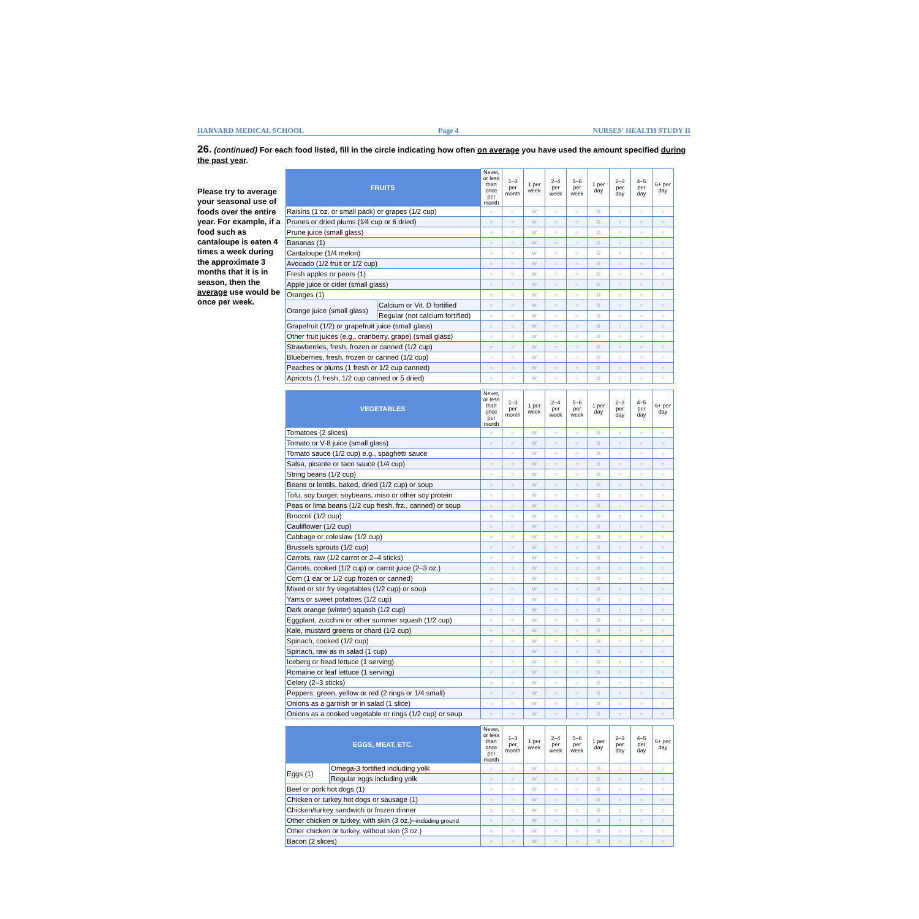HARVARD MEDICAL SCHOOL Page 4 NURSES' HEALTH STUDY II
26. (continued) For each food listed, fill in the circle indicating how often on average you have used the amount specified during the past year.
Please try to average your seasonal use of foods over the entire year. For example, if a food such as cantaloupe is eaten 4 times a week during the approximate 3 months that it is in season, then the average use would be once per week.
| FRUITS | | Never, or less than once per month | 1–3 per month | 1 per week | 2–4 per week | 5–6 per week | 1 per day | 2–3 per day | 4–5 per day | 6+ per day |
| --- | --- | --- | --- | --- | --- | --- | --- | --- | --- | --- |
| Raisins (1 oz. or small pack) or grapes (1/2 cup) | | ○ | ○ | W | ○ | ○ | D | ○ | ○ | ○ |
| Prunes or dried plums (1⁄4 cup or 6 dried) | | ○ | ○ | W | ○ | ○ | D | ○ | ○ | ○ |
| Prune juice (small glass) | | ○ | ○ | W | ○ | ○ | D | ○ | ○ | ○ |
| Bananas (1) | | ○ | ○ | W | ○ | ○ | D | ○ | ○ | ○ |
| Cantaloupe (1/4 melon) | | ○ | ○ | W | ○ | ○ | D | ○ | ○ | ○ |
| Avocado (1/2 fruit or 1/2 cup) | | ○ | ○ | W | ○ | ○ | D | ○ | ○ | ○ |
| Fresh apples or pears (1) | | ○ | ○ | W | ○ | ○ | D | ○ | ○ | ○ |
| Apple juice or cider (small glass) | | ○ | ○ | W | ○ | ○ | D | ○ | ○ | ○ |
| Oranges (1) | | ○ | ○ | W | ○ | ○ | D | ○ | ○ | ○ |
| Orange juice (small glass) | Calcium or Vit. D fortified | ○ | ○ | W | ○ | ○ | D | ○ | ○ | ○ |
| | Regular (not calcium fortified) | ○ | ○ | W | ○ | ○ | D | ○ | ○ | ○ |
| Grapefruit (1/2) or grapefruit juice (small glass) | | ○ | ○ | W | ○ | ○ | D | ○ | ○ | ○ |
| Other fruit juices (e.g., cranberry, grape) (small glass) | | ○ | ○ | W | ○ | ○ | D | ○ | ○ | ○ |
| Strawberries, fresh, frozen or canned (1/2 cup) | | ○ | ○ | W | ○ | ○ | D | ○ | ○ | ○ |
| Blueberries, fresh, frozen or canned (1/2 cup) | | ○ | ○ | W | ○ | ○ | D | ○ | ○ | ○ |
| Peaches or plums (1 fresh or 1/2 cup canned) | | ○ | ○ | W | ○ | ○ | D | ○ | ○ | ○ |
| Apricots (1 fresh, 1/2 cup canned or 5 dried) | | ○ | ○ | W | ○ | ○ | D | ○ | ○ | ○ |
| VEGETABLES | Never, or less than once per month | 1–3 per month | 1 per week | 2–4 per week | 5–6 per week | 1 per day | 2–3 per day | 4–5 per day | 6+ per day |
| --- | --- | --- | --- | --- | --- | --- | --- | --- | --- |
| Tomatoes (2 slices) | ○ | ○ | W | ○ | ○ | D | ○ | ○ | ○ |
| Tomato or V-8 juice (small glass) | ○ | ○ | W | ○ | ○ | D | ○ | ○ | ○ |
| Tomato sauce (1/2 cup) e.g., spaghetti sauce | ○ | ○ | W | ○ | ○ | D | ○ | ○ | ○ |
| Salsa, picante or taco sauce (1/4 cup) | ○ | ○ | W | ○ | ○ | D | ○ | ○ | ○ |
| String beans (1/2 cup) | ○ | ○ | W | ○ | ○ | D | ○ | ○ | ○ |
| Beans or lentils, baked, dried (1/2 cup) or soup | ○ | ○ | W | ○ | ○ | D | ○ | ○ | ○ |
| Tofu, soy burger, soybeans, miso or other soy protein | ○ | ○ | W | ○ | ○ | D | ○ | ○ | ○ |
| Peas or lima beans (1/2 cup fresh, frz., canned) or soup | ○ | ○ | W | ○ | ○ | D | ○ | ○ | ○ |
| Broccoli (1/2 cup) | ○ | ○ | W | ○ | ○ | D | ○ | ○ | ○ |
| Cauliflower (1/2 cup) | ○ | ○ | W | ○ | ○ | D | ○ | ○ | ○ |
| Cabbage or coleslaw (1/2 cup) | ○ | ○ | W | ○ | ○ | D | ○ | ○ | ○ |
| Brussels sprouts (1/2 cup) | ○ | ○ | W | ○ | ○ | D | ○ | ○ | ○ |
| Carrots, raw (1/2 carrot or 2–4 sticks) | ○ | ○ | W | ○ | ○ | D | ○ | ○ | ○ |
| Carrots, cooked (1/2 cup) or carrot juice (2–3 oz.) | ○ | ○ | W | ○ | ○ | D | ○ | ○ | ○ |
| Corn (1 ear or 1/2 cup frozen or canned) | ○ | ○ | W | ○ | ○ | D | ○ | ○ | ○ |
| Mixed or stir fry vegetables (1/2 cup) or soup | ○ | ○ | W | ○ | ○ | D | ○ | ○ | ○ |
| Yams or sweet potatoes (1/2 cup) | ○ | ○ | W | ○ | ○ | D | ○ | ○ | ○ |
| Dark orange (winter) squash (1/2 cup) | ○ | ○ | W | ○ | ○ | D | ○ | ○ | ○ |
| Eggplant, zucchini or other summer squash (1/2 cup) | ○ | ○ | W | ○ | ○ | D | ○ | ○ | ○ |
| Kale, mustard greens or chard (1/2 cup) | ○ | ○ | W | ○ | ○ | D | ○ | ○ | ○ |
| Spinach, cooked (1/2 cup) | ○ | ○ | W | ○ | ○ | D | ○ | ○ | ○ |
| Spinach, raw as in salad (1 cup) | ○ | ○ | W | ○ | ○ | D | ○ | ○ | ○ |
| Iceberg or head lettuce (1 serving) | ○ | ○ | W | ○ | ○ | D | ○ | ○ | ○ |
| Romaine or leaf lettuce (1 serving) | ○ | ○ | W | ○ | ○ | D | ○ | ○ | ○ |
| Celery (2–3 sticks) | ○ | ○ | W | ○ | ○ | D | ○ | ○ | ○ |
| Peppers: green, yellow or red (2 rings or 1/4 small) | ○ | ○ | W | ○ | ○ | D | ○ | ○ | ○ |
| Onions as a garnish or in salad (1 slice) | ○ | ○ | W | ○ | ○ | D | ○ | ○ | ○ |
| Onions as a cooked vegetable or rings (1/2 cup) or soup | ○ | ○ | W | ○ | ○ | D | ○ | ○ | ○ |
| EGGS, MEAT, ETC. | | Never, or less than once per month | 1–3 per month | 1 per week | 2–4 per week | 5–6 per week | 1 per day | 2–3 per day | 4–5 per day | 6+ per day |
| --- | --- | --- | --- | --- | --- | --- | --- | --- | --- | --- |
| Eggs (1) | Omega-3 fortified including yolk | ○ | ○ | W | ○ | ○ | D | ○ | ○ | ○ |
| | Regular eggs including yolk | ○ | ○ | W | ○ | ○ | D | ○ | ○ | ○ |
| Beef or pork hot dogs (1) | | ○ | ○ | W | ○ | ○ | D | ○ | ○ | ○ |
| Chicken or turkey hot dogs or sausage (1) | | ○ | ○ | W | ○ | ○ | D | ○ | ○ | ○ |
| Chicken/turkey sandwich or frozen dinner | | ○ | ○ | W | ○ | ○ | D | ○ | ○ | ○ |
| Other chicken or turkey, with skin (3 oz.)– including ground | | ○ | ○ | W | ○ | ○ | D | ○ | ○ | ○ |
| Other chicken or turkey, without skin (3 oz.) | | ○ | ○ | W | ○ | ○ | D | ○ | ○ | ○ |
| Bacon (2 slices) | | ○ | ○ | W | ○ | ○ | D | ○ | ○ | ○ |